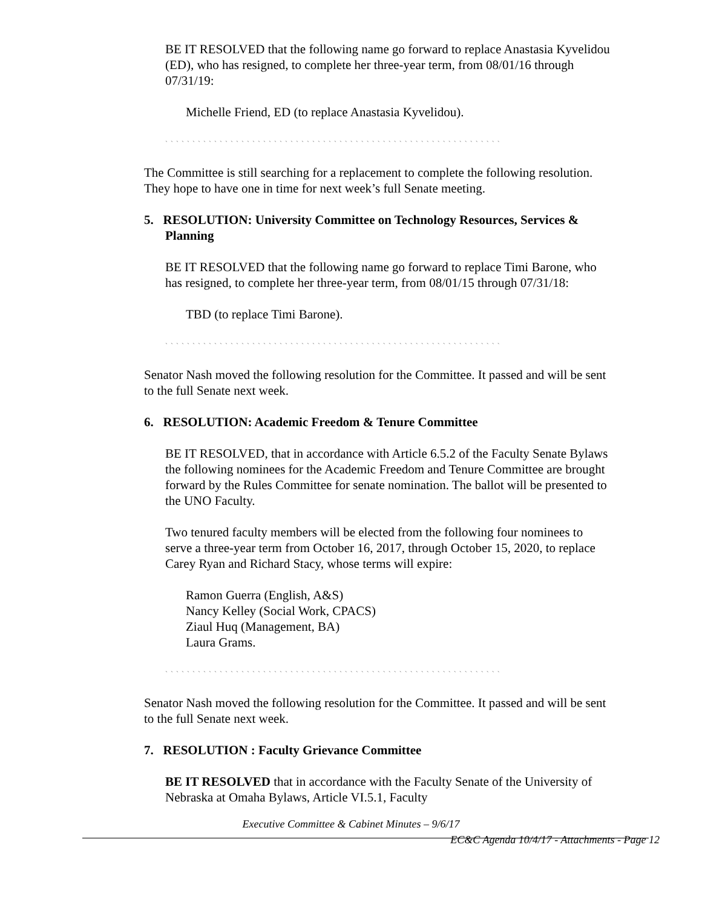BE IT RESOLVED that the following name go forward to replace Anastasia Kyvelidou (ED), who has resigned, to complete her three-year term, from 08/01/16 through 07/31/19:
Michelle Friend, ED (to replace Anastasia Kyvelidou).
` ` ` ` ` ` ` ` ` ` ` ` ` ` ` ` ` ` ` ` ` ` ` ` ` ` ` ` ` ` ` ` ` ` ` ` ` ` ` ` ` ` ` ` ` ` ` ` ` ` ` ` ` ` ` ` ` ` ` ` ` `
The Committee is still searching for a replacement to complete the following resolution. They hope to have one in time for next week’s full Senate meeting.
5. RESOLUTION: University Committee on Technology Resources, Services & Planning
BE IT RESOLVED that the following name go forward to replace Timi Barone, who has resigned, to complete her three-year term, from 08/01/15 through 07/31/18:
TBD (to replace Timi Barone).
` ` ` ` ` ` ` ` ` ` ` ` ` ` ` ` ` ` ` ` ` ` ` ` ` ` ` ` ` ` ` ` ` ` ` ` ` ` ` ` ` ` ` ` ` ` ` ` ` ` ` ` ` ` ` ` ` ` ` ` ` `
Senator Nash moved the following resolution for the Committee. It passed and will be sent to the full Senate next week.
6. RESOLUTION: Academic Freedom & Tenure Committee
BE IT RESOLVED, that in accordance with Article 6.5.2 of the Faculty Senate Bylaws the following nominees for the Academic Freedom and Tenure Committee are brought forward by the Rules Committee for senate nomination. The ballot will be presented to the UNO Faculty.
Two tenured faculty members will be elected from the following four nominees to serve a three-year term from October 16, 2017, through October 15, 2020, to replace Carey Ryan and Richard Stacy, whose terms will expire:
Ramon Guerra (English, A&S)
Nancy Kelley (Social Work, CPACS)
Ziaul Huq (Management, BA)
Laura Grams.
` ` ` ` ` ` ` ` ` ` ` ` ` ` ` ` ` ` ` ` ` ` ` ` ` ` ` ` ` ` ` ` ` ` ` ` ` ` ` ` ` ` ` ` ` ` ` ` ` ` ` ` ` ` ` ` ` ` ` ` ` `
Senator Nash moved the following resolution for the Committee. It passed and will be sent to the full Senate next week.
7. RESOLUTION : Faculty Grievance Committee
BE IT RESOLVED that in accordance with the Faculty Senate of the University of Nebraska at Omaha Bylaws, Article VI.5.1, Faculty
Executive Committee & Cabinet Minutes – 9/6/17
EC&C Agenda 10/4/17 - Attachments - Page 12